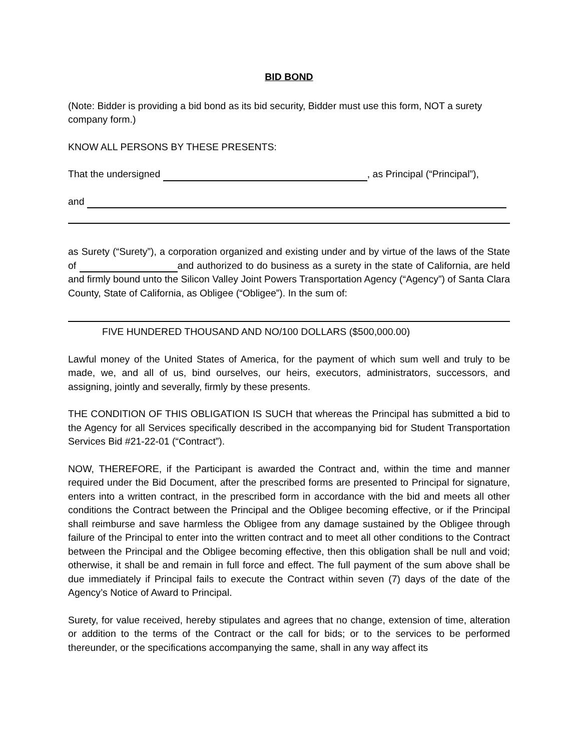BID BOND
(Note: Bidder is providing a bid bond as its bid security, Bidder must use this form, NOT a surety company form.)
KNOW ALL PERSONS BY THESE PRESENTS:
That the undersigned , as Principal (“Principal”),
and
as Surety (“Surety”), a corporation organized and existing under and by virtue of the laws of the State of and authorized to do business as a surety in the state of California, are held and firmly bound unto the Silicon Valley Joint Powers Transportation Agency (“Agency”) of Santa Clara County, State of California, as Obligee (“Obligee”). In the sum of:
FIVE HUNDERED THOUSAND AND NO/100 DOLLARS ($500,000.00)
Lawful money of the United States of America, for the payment of which sum well and truly to be made, we, and all of us, bind ourselves, our heirs, executors, administrators, successors, and assigning, jointly and severally, firmly by these presents.
THE CONDITION OF THIS OBLIGATION IS SUCH that whereas the Principal has submitted a bid to the Agency for all Services specifically described in the accompanying bid for Student Transportation Services Bid #21-22-01 (“Contract”).
NOW, THEREFORE, if the Participant is awarded the Contract and, within the time and manner required under the Bid Document, after the prescribed forms are presented to Principal for signature, enters into a written contract, in the prescribed form in accordance with the bid and meets all other conditions the Contract between the Principal and the Obligee becoming effective, or if the Principal shall reimburse and save harmless the Obligee from any damage sustained by the Obligee through failure of the Principal to enter into the written contract and to meet all other conditions to the Contract between the Principal and the Obligee becoming effective, then this obligation shall be null and void; otherwise, it shall be and remain in full force and effect. The full payment of the sum above shall be due immediately if Principal fails to execute the Contract within seven (7) days of the date of the Agency’s Notice of Award to Principal.
Surety, for value received, hereby stipulates and agrees that no change, extension of time, alteration or addition to the terms of the Contract or the call for bids; or to the services to be performed thereunder, or the specifications accompanying the same, shall in any way affect its